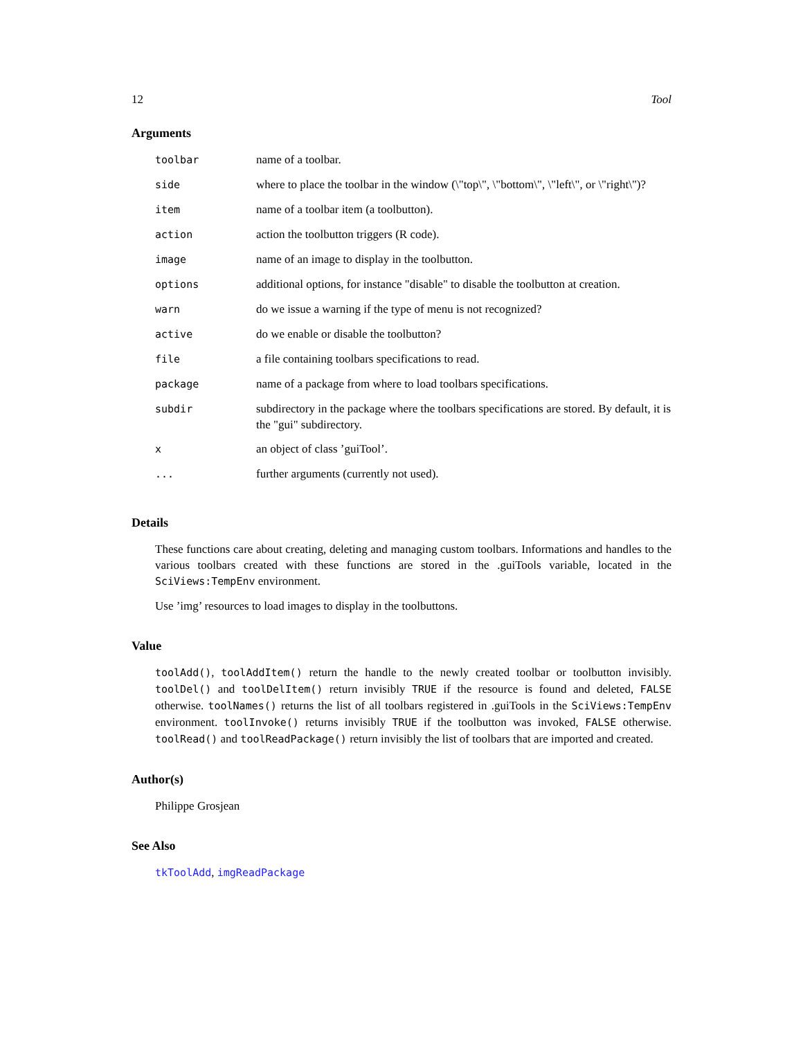12 Tool
Arguments
| toolbar | name of a toolbar. |
| side | where to place the toolbar in the window (\"top\", \"bottom\", \"left\", or \"right\")? |
| item | name of a toolbar item (a toolbutton). |
| action | action the toolbutton triggers (R code). |
| image | name of an image to display in the toolbutton. |
| options | additional options, for instance "disable" to disable the toolbutton at creation. |
| warn | do we issue a warning if the type of menu is not recognized? |
| active | do we enable or disable the toolbutton? |
| file | a file containing toolbars specifications to read. |
| package | name of a package from where to load toolbars specifications. |
| subdir | subdirectory in the package where the toolbars specifications are stored. By default, it is the "gui" subdirectory. |
| x | an object of class ’guiTool’. |
| ... | further arguments (currently not used). |
Details
These functions care about creating, deleting and managing custom toolbars. Informations and handles to the various toolbars created with these functions are stored in the .guiTools variable, located in the SciViews:TempEnv environment.
Use ’img’ resources to load images to display in the toolbuttons.
Value
toolAdd(), toolAddItem() return the handle to the newly created toolbar or toolbutton invisibly. toolDel() and toolDelItem() return invisibly TRUE if the resource is found and deleted, FALSE otherwise. toolNames() returns the list of all toolbars registered in .guiTools in the SciViews:TempEnv environment. toolInvoke() returns invisibly TRUE if the toolbutton was invoked, FALSE otherwise. toolRead() and toolReadPackage() return invisibly the list of toolbars that are imported and created.
Author(s)
Philippe Grosjean
See Also
tkToolAdd, imgReadPackage